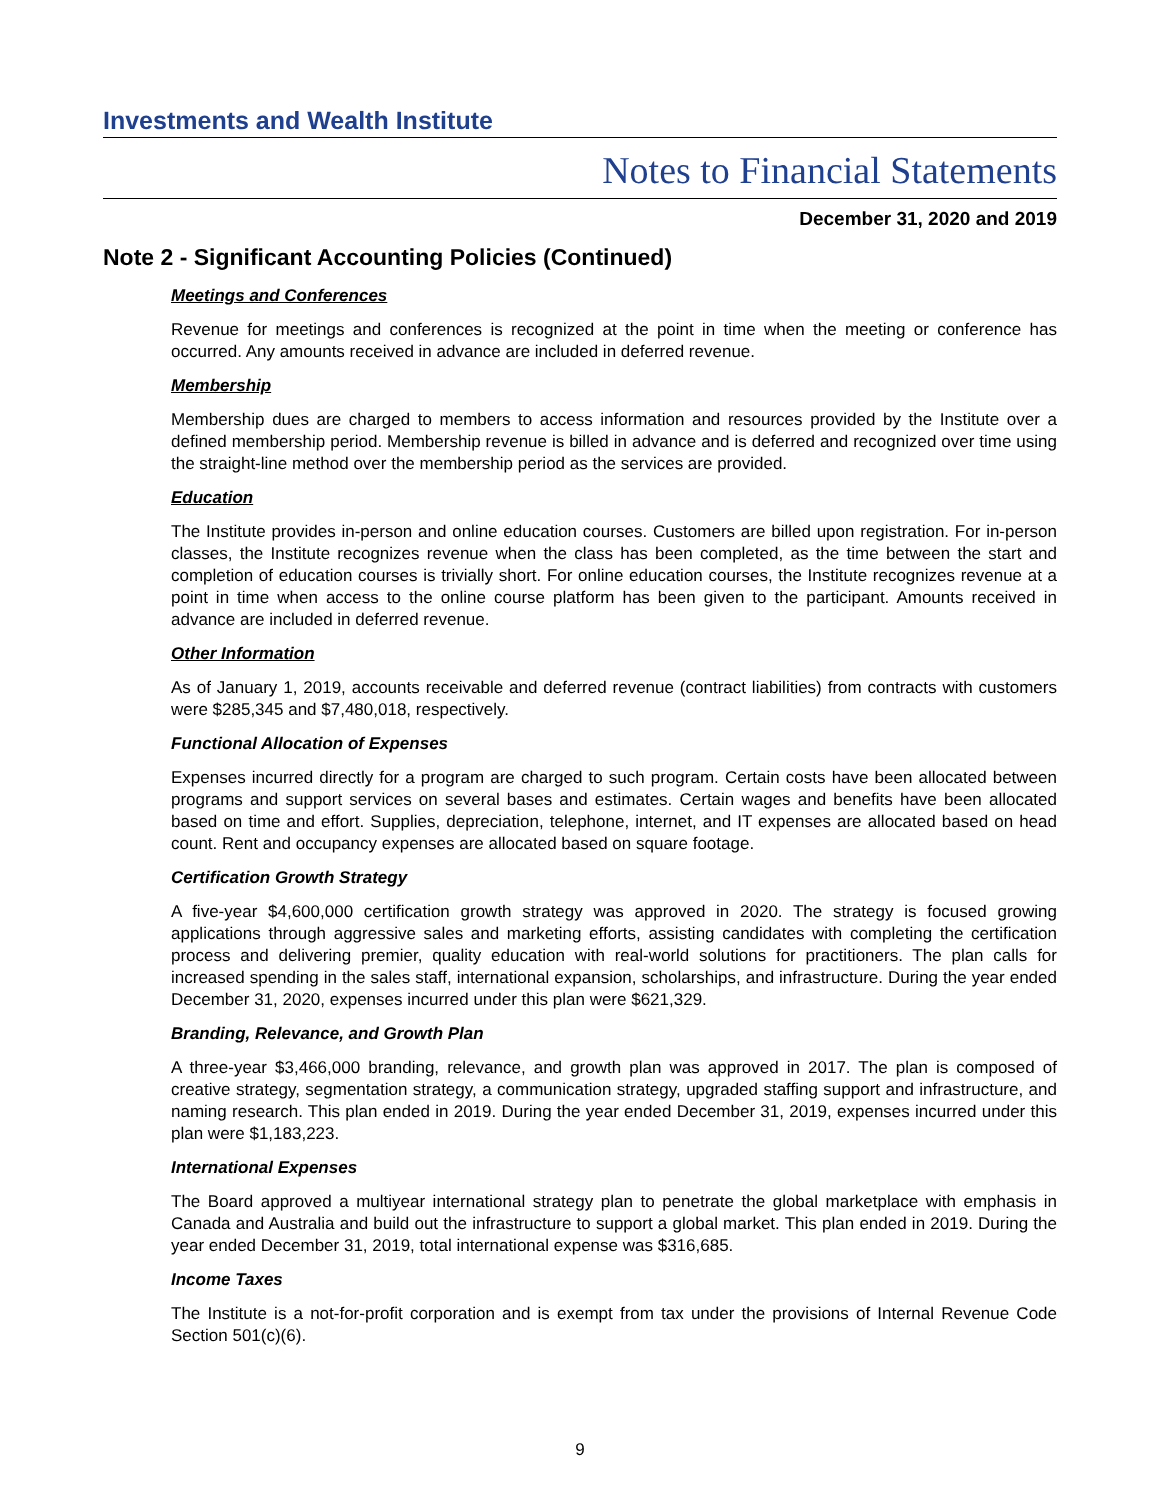Investments and Wealth Institute
Notes to Financial Statements
December 31, 2020 and 2019
Note 2 - Significant Accounting Policies (Continued)
Meetings and Conferences
Revenue for meetings and conferences is recognized at the point in time when the meeting or conference has occurred. Any amounts received in advance are included in deferred revenue.
Membership
Membership dues are charged to members to access information and resources provided by the Institute over a defined membership period. Membership revenue is billed in advance and is deferred and recognized over time using the straight-line method over the membership period as the services are provided.
Education
The Institute provides in-person and online education courses. Customers are billed upon registration. For in-person classes, the Institute recognizes revenue when the class has been completed, as the time between the start and completion of education courses is trivially short. For online education courses, the Institute recognizes revenue at a point in time when access to the online course platform has been given to the participant. Amounts received in advance are included in deferred revenue.
Other Information
As of January 1, 2019, accounts receivable and deferred revenue (contract liabilities) from contracts with customers were $285,345 and $7,480,018, respectively.
Functional Allocation of Expenses
Expenses incurred directly for a program are charged to such program. Certain costs have been allocated between programs and support services on several bases and estimates. Certain wages and benefits have been allocated based on time and effort. Supplies, depreciation, telephone, internet, and IT expenses are allocated based on head count. Rent and occupancy expenses are allocated based on square footage.
Certification Growth Strategy
A five-year $4,600,000 certification growth strategy was approved in 2020. The strategy is focused growing applications through aggressive sales and marketing efforts, assisting candidates with completing the certification process and delivering premier, quality education with real-world solutions for practitioners. The plan calls for increased spending in the sales staff, international expansion, scholarships, and infrastructure. During the year ended December 31, 2020, expenses incurred under this plan were $621,329.
Branding, Relevance, and Growth Plan
A three-year $3,466,000 branding, relevance, and growth plan was approved in 2017. The plan is composed of creative strategy, segmentation strategy, a communication strategy, upgraded staffing support and infrastructure, and naming research. This plan ended in 2019. During the year ended December 31, 2019, expenses incurred under this plan were $1,183,223.
International Expenses
The Board approved a multiyear international strategy plan to penetrate the global marketplace with emphasis in Canada and Australia and build out the infrastructure to support a global market. This plan ended in 2019. During the year ended December 31, 2019, total international expense was $316,685.
Income Taxes
The Institute is a not-for-profit corporation and is exempt from tax under the provisions of Internal Revenue Code Section 501(c)(6).
9